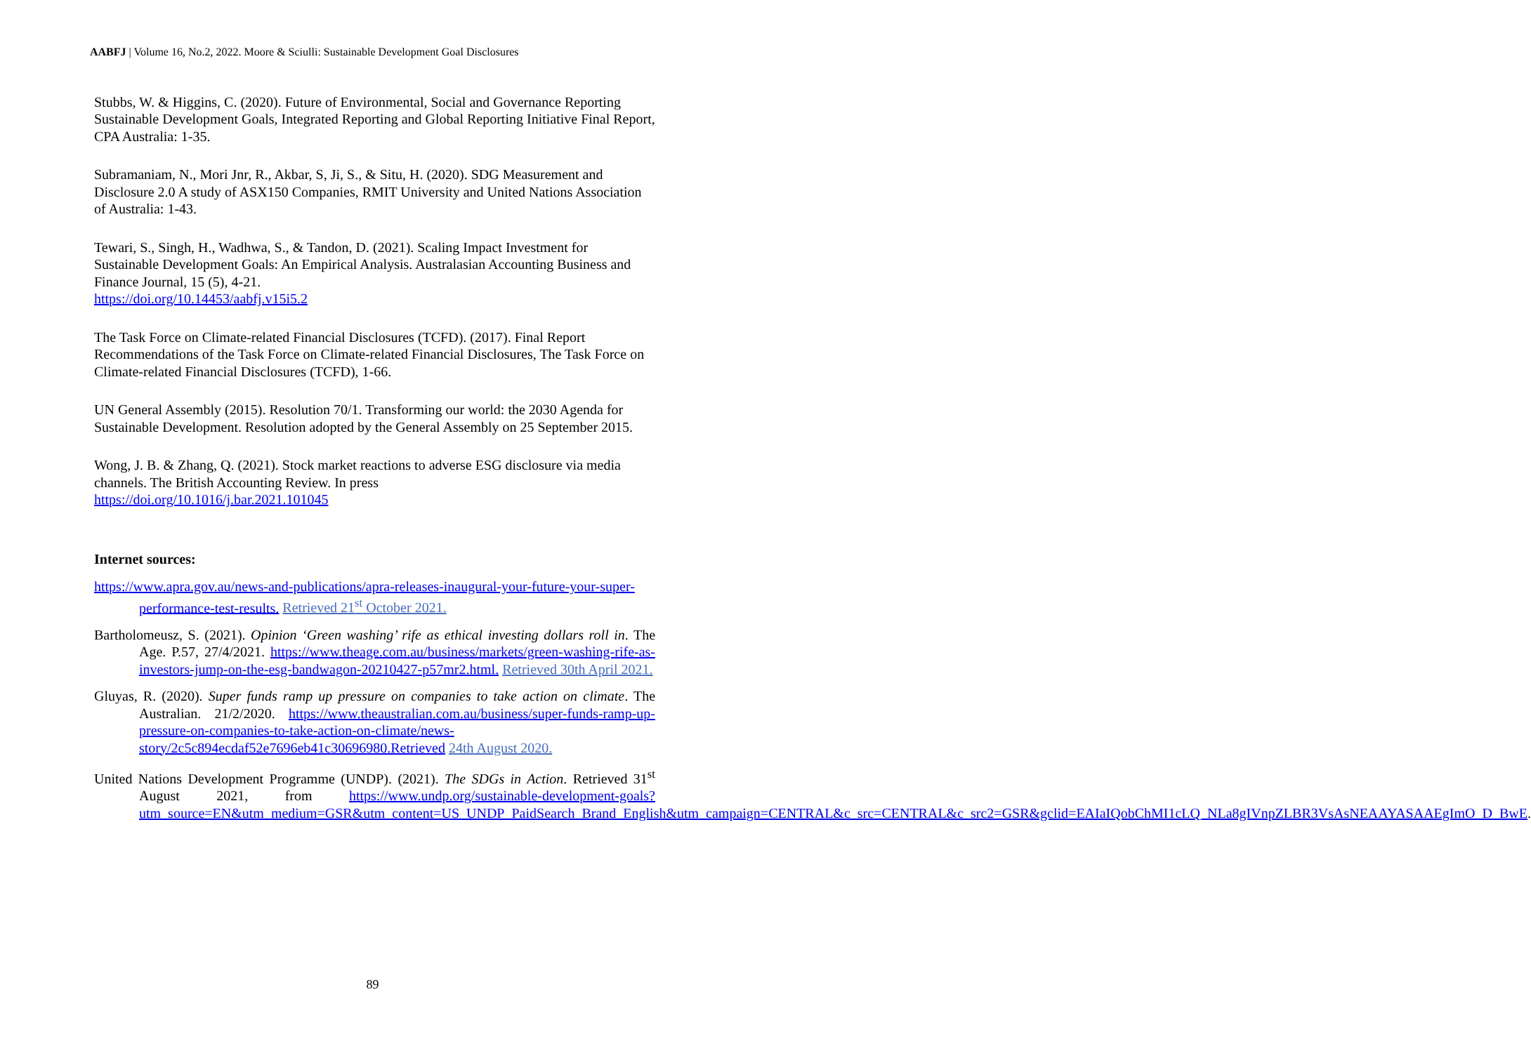AABFJ | Volume 16, No.2, 2022. Moore & Sciulli: Sustainable Development Goal Disclosures
Stubbs, W. & Higgins, C. (2020). Future of Environmental, Social and Governance Reporting Sustainable Development Goals, Integrated Reporting and Global Reporting Initiative Final Report, CPA Australia: 1-35.
Subramaniam, N., Mori Jnr, R., Akbar, S, Ji, S., & Situ, H. (2020). SDG Measurement and Disclosure 2.0 A study of ASX150 Companies, RMIT University and United Nations Association of Australia: 1-43.
Tewari, S., Singh, H., Wadhwa, S., & Tandon, D. (2021). Scaling Impact Investment for Sustainable Development Goals: An Empirical Analysis. Australasian Accounting Business and Finance Journal, 15 (5), 4-21.
https://doi.org/10.14453/aabfj.v15i5.2
The Task Force on Climate-related Financial Disclosures (TCFD). (2017). Final Report Recommendations of the Task Force on Climate-related Financial Disclosures, The Task Force on Climate-related Financial Disclosures (TCFD), 1-66.
UN General Assembly (2015). Resolution 70/1. Transforming our world: the 2030 Agenda for Sustainable Development. Resolution adopted by the General Assembly on 25 September 2015.
Wong, J. B. & Zhang, Q. (2021). Stock market reactions to adverse ESG disclosure via media channels. The British Accounting Review. In press
https://doi.org/10.1016/j.bar.2021.101045
Internet sources:
https://www.apra.gov.au/news-and-publications/apra-releases-inaugural-your-future-your-super-performance-test-results. Retrieved 21<sup>st</sup> October 2021.
Bartholomeusz, S. (2021). Opinion ‘Green washing’ rife as ethical investing dollars roll in. The Age. P.57, 27/4/2021. https://www.theage.com.au/business/markets/green-washing-rife-as-investors-jump-on-the-esg-bandwagon-20210427-p57mr2.html. Retrieved 30th April 2021.
Gluyas, R. (2020). Super funds ramp up pressure on companies to take action on climate. The Australian. 21/2/2020. https://www.theaustralian.com.au/business/super-funds-ramp-up-pressure-on-companies-to-take-action-on-climate/news-story/2c5c894ecdaf52e7696eb41c30696980.Retrieved 24th August 2020.
United Nations Development Programme (UNDP). (2021). The SDGs in Action. Retrieved 31<sup>st</sup> August 2021, from https://www.undp.org/sustainable-development-goals?utm_source=EN&utm_medium=GSR&utm_content=US_UNDP_PaidSearch_Brand_English&utm_campaign=CENTRAL&c_src=CENTRAL&c_src2=GSR&gclid=EAIaIQobChMI1cLQ_NLa8gIVnpZLBR3VsAsNEAAYASAAEgImO_D_BwE.
89